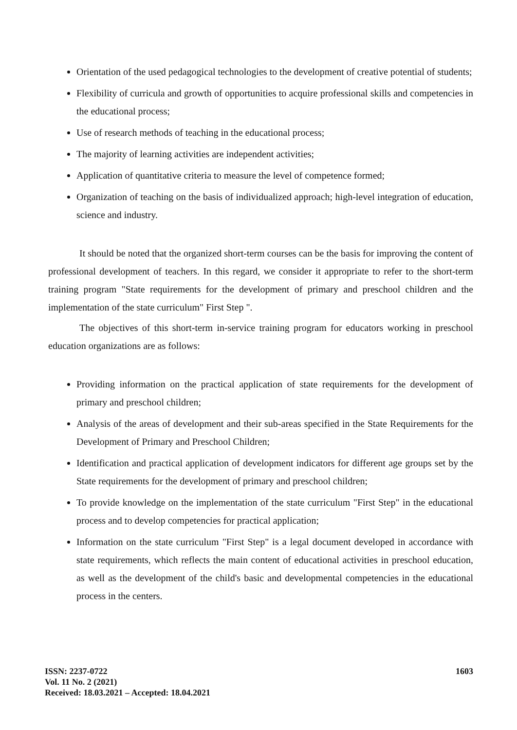Orientation of the used pedagogical technologies to the development of creative potential of students;
Flexibility of curricula and growth of opportunities to acquire professional skills and competencies in the educational process;
Use of research methods of teaching in the educational process;
The majority of learning activities are independent activities;
Application of quantitative criteria to measure the level of competence formed;
Organization of teaching on the basis of individualized approach; high-level integration of education, science and industry.
It should be noted that the organized short-term courses can be the basis for improving the content of professional development of teachers. In this regard, we consider it appropriate to refer to the short-term training program "State requirements for the development of primary and preschool children and the implementation of the state curriculum" First Step ".
The objectives of this short-term in-service training program for educators working in preschool education organizations are as follows:
Providing information on the practical application of state requirements for the development of primary and preschool children;
Analysis of the areas of development and their sub-areas specified in the State Requirements for the Development of Primary and Preschool Children;
Identification and practical application of development indicators for different age groups set by the State requirements for the development of primary and preschool children;
To provide knowledge on the implementation of the state curriculum "First Step" in the educational process and to develop competencies for practical application;
Information on the state curriculum "First Step" is a legal document developed in accordance with state requirements, which reflects the main content of educational activities in preschool education, as well as the development of the child's basic and developmental competencies in the educational process in the centers.
ISSN: 2237-0722
Vol. 11 No. 2 (2021)
Received: 18.03.2021 – Accepted: 18.04.2021
1603